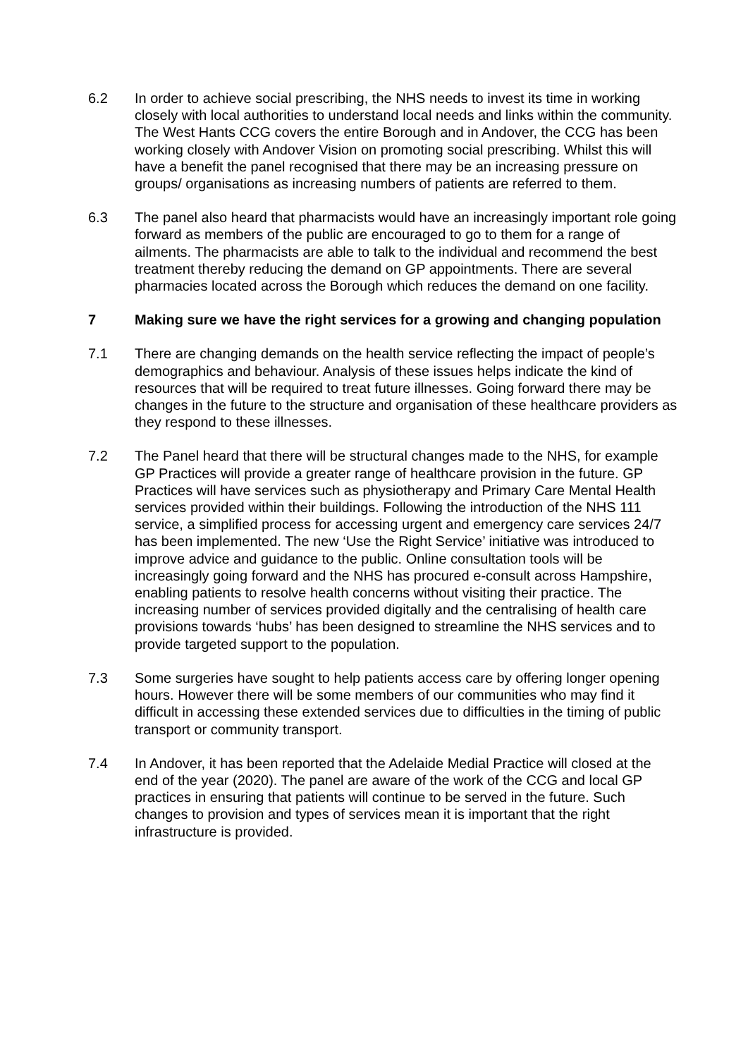6.2 In order to achieve social prescribing, the NHS needs to invest its time in working closely with local authorities to understand local needs and links within the community. The West Hants CCG covers the entire Borough and in Andover, the CCG has been working closely with Andover Vision on promoting social prescribing. Whilst this will have a benefit the panel recognised that there may be an increasing pressure on groups/ organisations as increasing numbers of patients are referred to them.
6.3 The panel also heard that pharmacists would have an increasingly important role going forward as members of the public are encouraged to go to them for a range of ailments. The pharmacists are able to talk to the individual and recommend the best treatment thereby reducing the demand on GP appointments. There are several pharmacies located across the Borough which reduces the demand on one facility.
7 Making sure we have the right services for a growing and changing population
7.1 There are changing demands on the health service reflecting the impact of people’s demographics and behaviour. Analysis of these issues helps indicate the kind of resources that will be required to treat future illnesses. Going forward there may be changes in the future to the structure and organisation of these healthcare providers as they respond to these illnesses.
7.2 The Panel heard that there will be structural changes made to the NHS, for example GP Practices will provide a greater range of healthcare provision in the future. GP Practices will have services such as physiotherapy and Primary Care Mental Health services provided within their buildings. Following the introduction of the NHS 111 service, a simplified process for accessing urgent and emergency care services 24/7 has been implemented. The new ‘Use the Right Service’ initiative was introduced to improve advice and guidance to the public. Online consultation tools will be increasingly going forward and the NHS has procured e-consult across Hampshire, enabling patients to resolve health concerns without visiting their practice. The increasing number of services provided digitally and the centralising of health care provisions towards ‘hubs’ has been designed to streamline the NHS services and to provide targeted support to the population.
7.3 Some surgeries have sought to help patients access care by offering longer opening hours. However there will be some members of our communities who may find it difficult in accessing these extended services due to difficulties in the timing of public transport or community transport.
7.4 In Andover, it has been reported that the Adelaide Medial Practice will closed at the end of the year (2020). The panel are aware of the work of the CCG and local GP practices in ensuring that patients will continue to be served in the future. Such changes to provision and types of services mean it is important that the right infrastructure is provided.